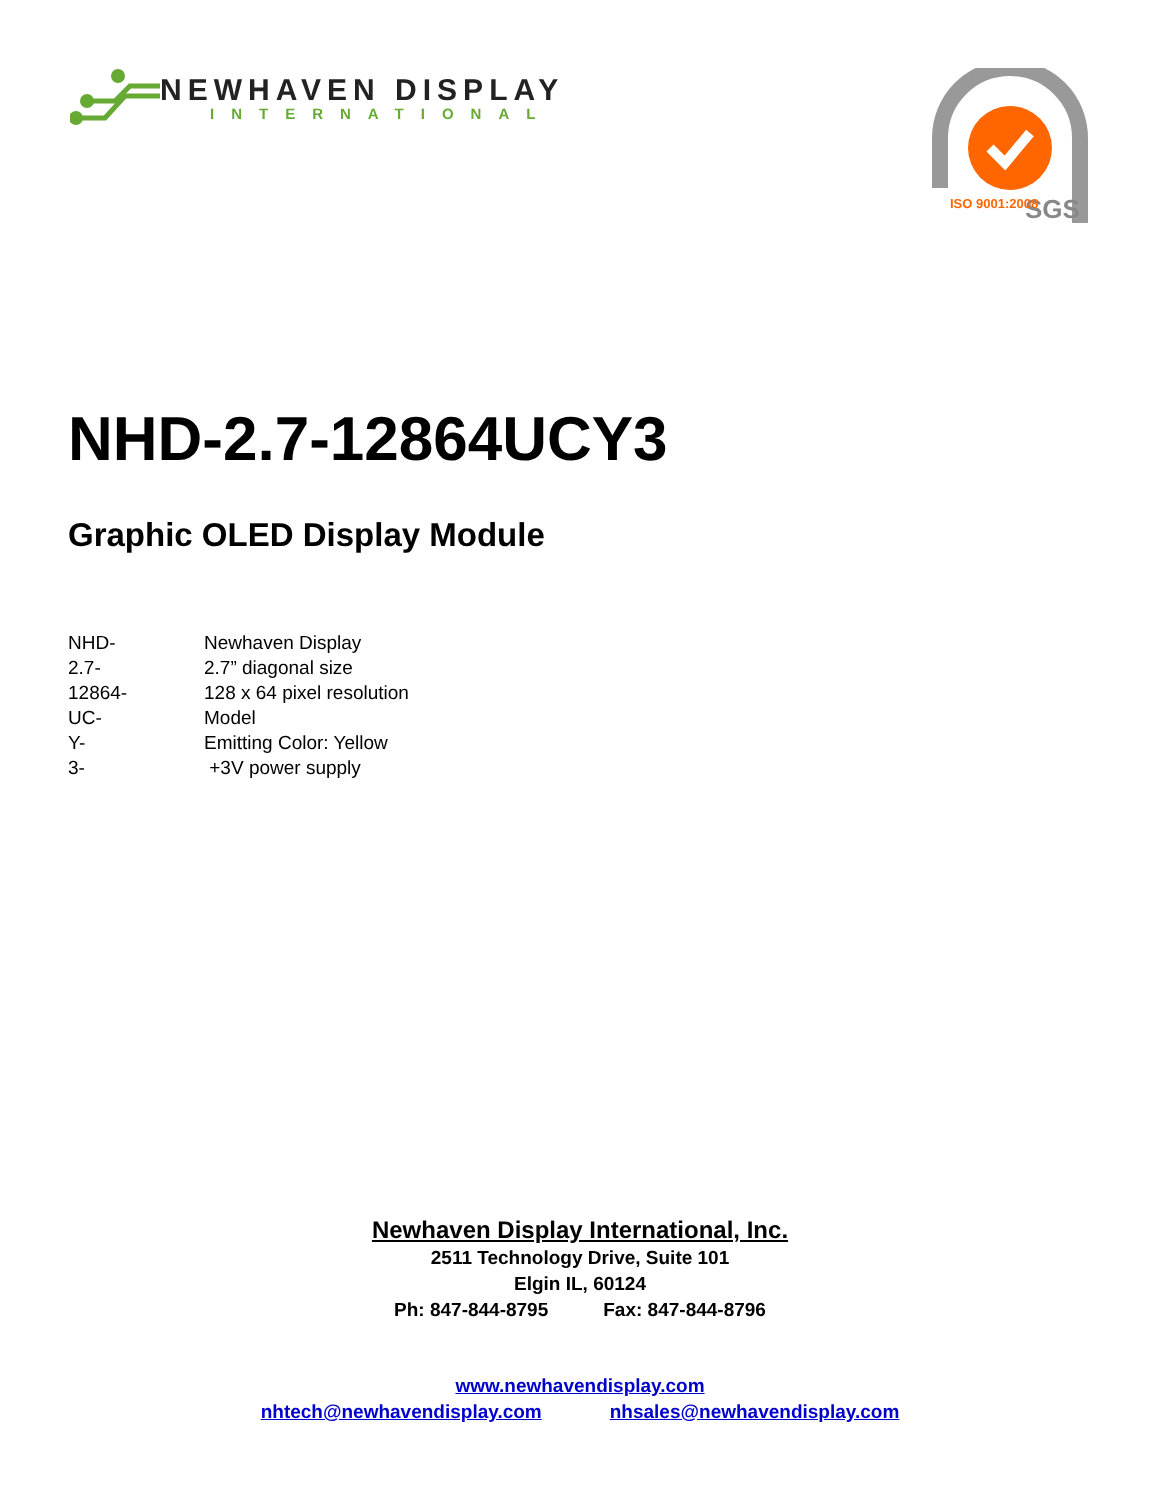NEWHAVEN DISPLAY
INTERNATIONAL
SGS
ISO 9001:2008
NHD-2.7-12864UCY3
Graphic OLED Display Module
| NHD- | Newhaven Display |
| 2.7- | 2.7” diagonal size |
| 12864- | 128 x 64 pixel resolution |
| UC- | Model |
| Y- | Emitting Color: Yellow |
| 3- | +3V power supply |
Newhaven Display International, Inc.
2511 Technology Drive, Suite 101
Elgin IL, 60124
Ph: 847-844-8795 Fax: 847-844-8796
www.newhavendisplay.com
nhtech@newhavendisplay.com nhsales@newhavendisplay.com